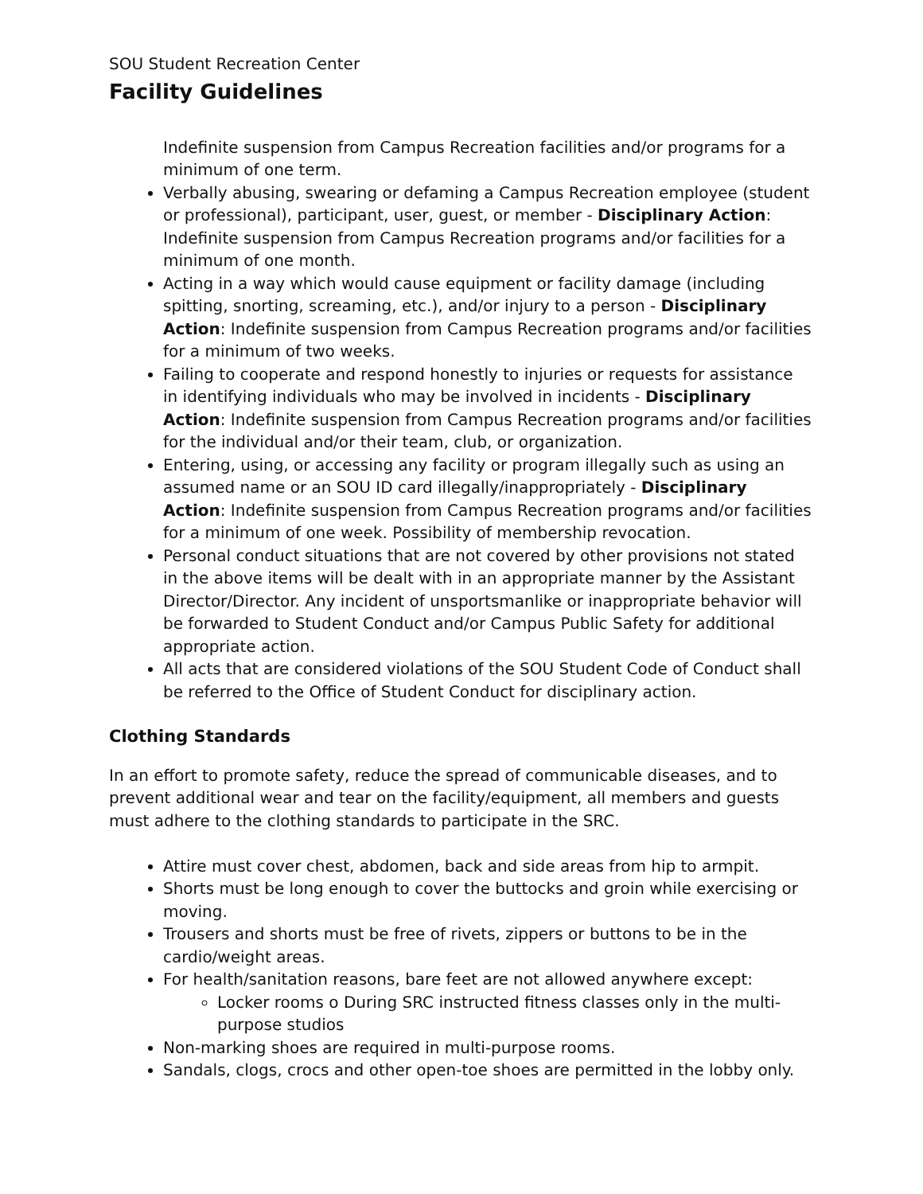SOU Student Recreation Center
Facility Guidelines
Indefinite suspension from Campus Recreation facilities and/or programs for a minimum of one term.
Verbally abusing, swearing or defaming a Campus Recreation employee (student or professional), participant, user, guest, or member - Disciplinary Action: Indefinite suspension from Campus Recreation programs and/or facilities for a minimum of one month.
Acting in a way which would cause equipment or facility damage (including spitting, snorting, screaming, etc.), and/or injury to a person - Disciplinary Action: Indefinite suspension from Campus Recreation programs and/or facilities for a minimum of two weeks.
Failing to cooperate and respond honestly to injuries or requests for assistance in identifying individuals who may be involved in incidents - Disciplinary Action: Indefinite suspension from Campus Recreation programs and/or facilities for the individual and/or their team, club, or organization.
Entering, using, or accessing any facility or program illegally such as using an assumed name or an SOU ID card illegally/inappropriately - Disciplinary Action: Indefinite suspension from Campus Recreation programs and/or facilities for a minimum of one week. Possibility of membership revocation.
Personal conduct situations that are not covered by other provisions not stated in the above items will be dealt with in an appropriate manner by the Assistant Director/Director. Any incident of unsportsmanlike or inappropriate behavior will be forwarded to Student Conduct and/or Campus Public Safety for additional appropriate action.
All acts that are considered violations of the SOU Student Code of Conduct shall be referred to the Office of Student Conduct for disciplinary action.
Clothing Standards
In an effort to promote safety, reduce the spread of communicable diseases, and to prevent additional wear and tear on the facility/equipment, all members and guests must adhere to the clothing standards to participate in the SRC.
Attire must cover chest, abdomen, back and side areas from hip to armpit.
Shorts must be long enough to cover the buttocks and groin while exercising or moving.
Trousers and shorts must be free of rivets, zippers or buttons to be in the cardio/weight areas.
For health/sanitation reasons, bare feet are not allowed anywhere except:
Locker rooms o During SRC instructed fitness classes only in the multi-purpose studios
Non-marking shoes are required in multi-purpose rooms.
Sandals, clogs, crocs and other open-toe shoes are permitted in the lobby only.